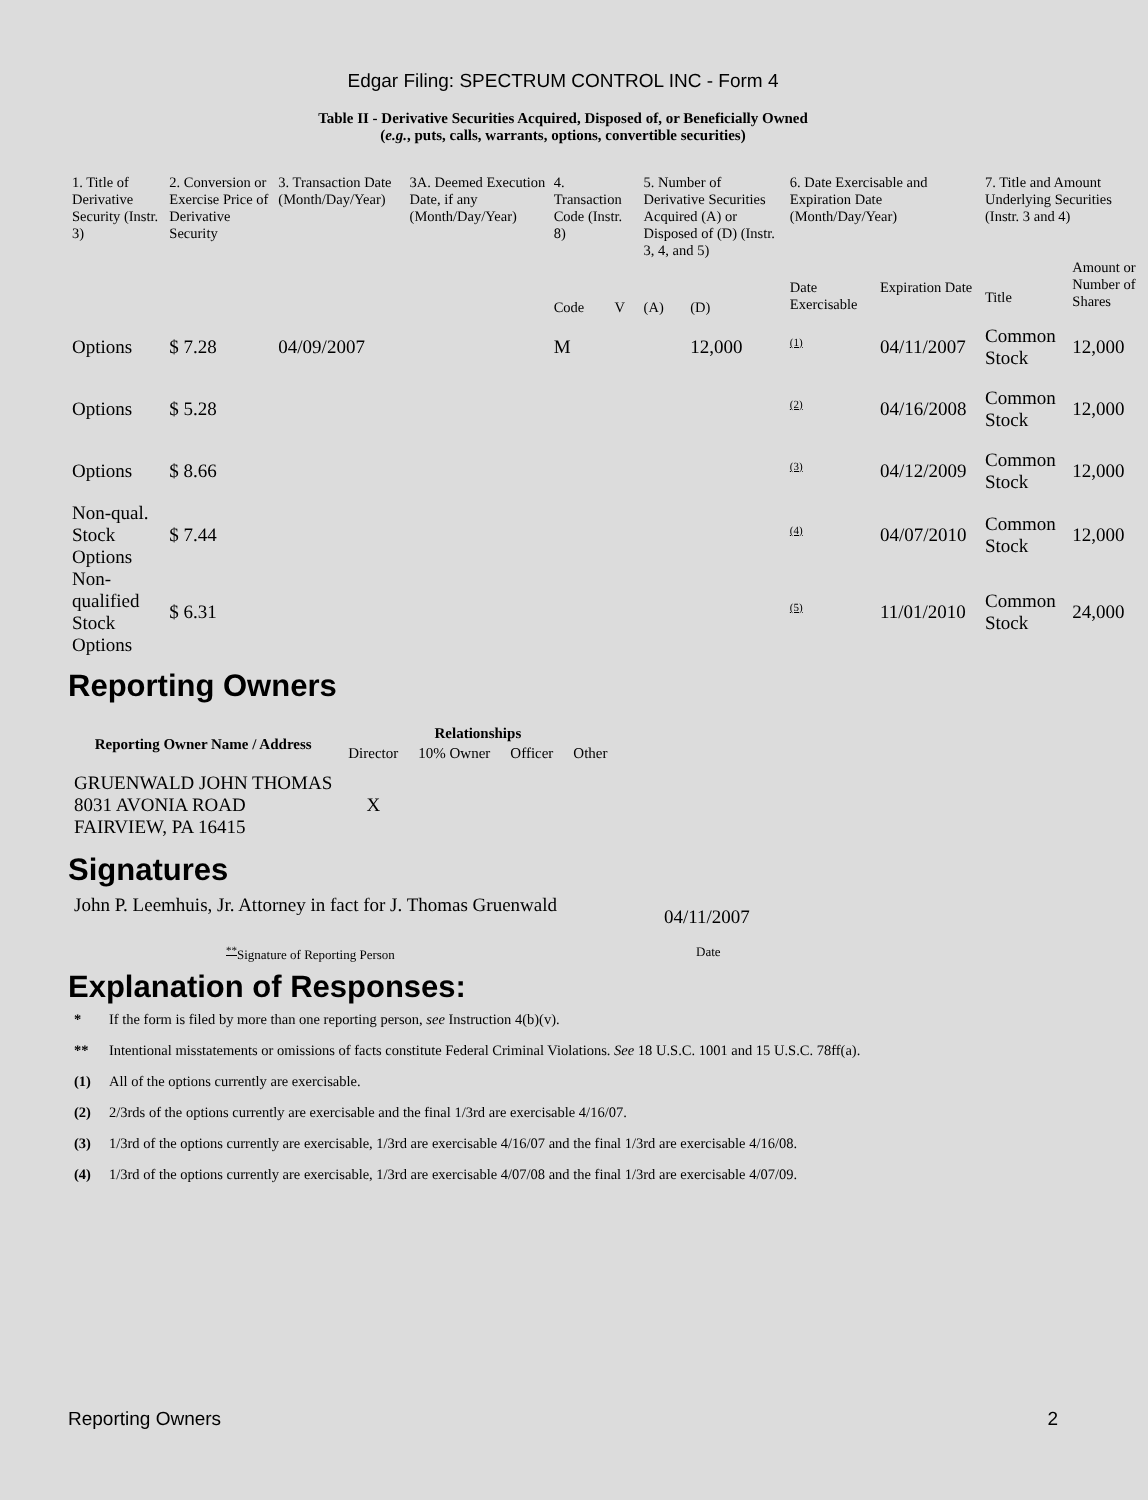Edgar Filing: SPECTRUM CONTROL INC - Form 4
Table II - Derivative Securities Acquired, Disposed of, or Beneficially Owned
(e.g., puts, calls, warrants, options, convertible securities)
| 1. Title of Derivative Security (Instr. 3) | 2. Conversion or Exercise Price of Derivative Security | 3. Transaction Date (Month/Day/Year) | 3A. Deemed Execution Date, if any (Month/Day/Year) | 4. Transaction Code (Instr. 8) | | 5. Number of Derivative Securities Acquired (A) or Disposed of (D) (Instr. 3, 4, and 5) | | 6. Date Exercisable and Expiration Date (Month/Day/Year) | | 7. Title and Amount Underlying Securities (Instr. 3 and 4) | |
| | | | | Code | V | (A) | (D) | Date Exercisable | Expiration Date | Title | Amount or Number of Shares |
| Options | $ 7.28 | 04/09/2007 | | M | | | 12,000 | <sup>(1)</sup> | 04/11/2007 | Common Stock | 12,000 |
| Options | $ 5.28 | | | | | | | <sup>(2)</sup> | 04/16/2008 | Common Stock | 12,000 |
| Options | $ 8.66 | | | | | | | <sup>(3)</sup> | 04/12/2009 | Common Stock | 12,000 |
| Non-qual. Stock Options | $ 7.44 | | | | | | | <sup>(4)</sup> | 04/07/2010 | Common Stock | 12,000 |
| Non-qualified Stock Options | $ 6.31 | | | | | | | <sup>(5)</sup> | 11/01/2010 | Common Stock | 24,000 |
Reporting Owners
| Reporting Owner Name / Address | Relationships | | | |
| --- | --- | --- | --- | --- |
| | Director | 10% Owner | Officer | Other |
| GRUENWALD JOHN THOMAS 8031 AVONIA ROAD FAIRVIEW, PA 16415 | X | | | |
Signatures
John P. Leemhuis, Jr. Attorney in fact for J. Thomas Gruenwald
04/11/2007
<sup>**</sup> Signature of Reporting Person Date
Explanation of Responses:
* If the form is filed by more than one reporting person, see Instruction 4(b)(v).
** Intentional misstatements or omissions of facts constitute Federal Criminal Violations. See 18 U.S.C. 1001 and 15 U.S.C. 78ff(a).
(1) All of the options currently are exercisable.
(2) 2/3rds of the options currently are exercisable and the final 1/3rd are exercisable 4/16/07.
(3) 1/3rd of the options currently are exercisable, 1/3rd are exercisable 4/16/07 and the final 1/3rd are exercisable 4/16/08.
(4) 1/3rd of the options currently are exercisable, 1/3rd are exercisable 4/07/08 and the final 1/3rd are exercisable 4/07/09.
Reporting Owners 2